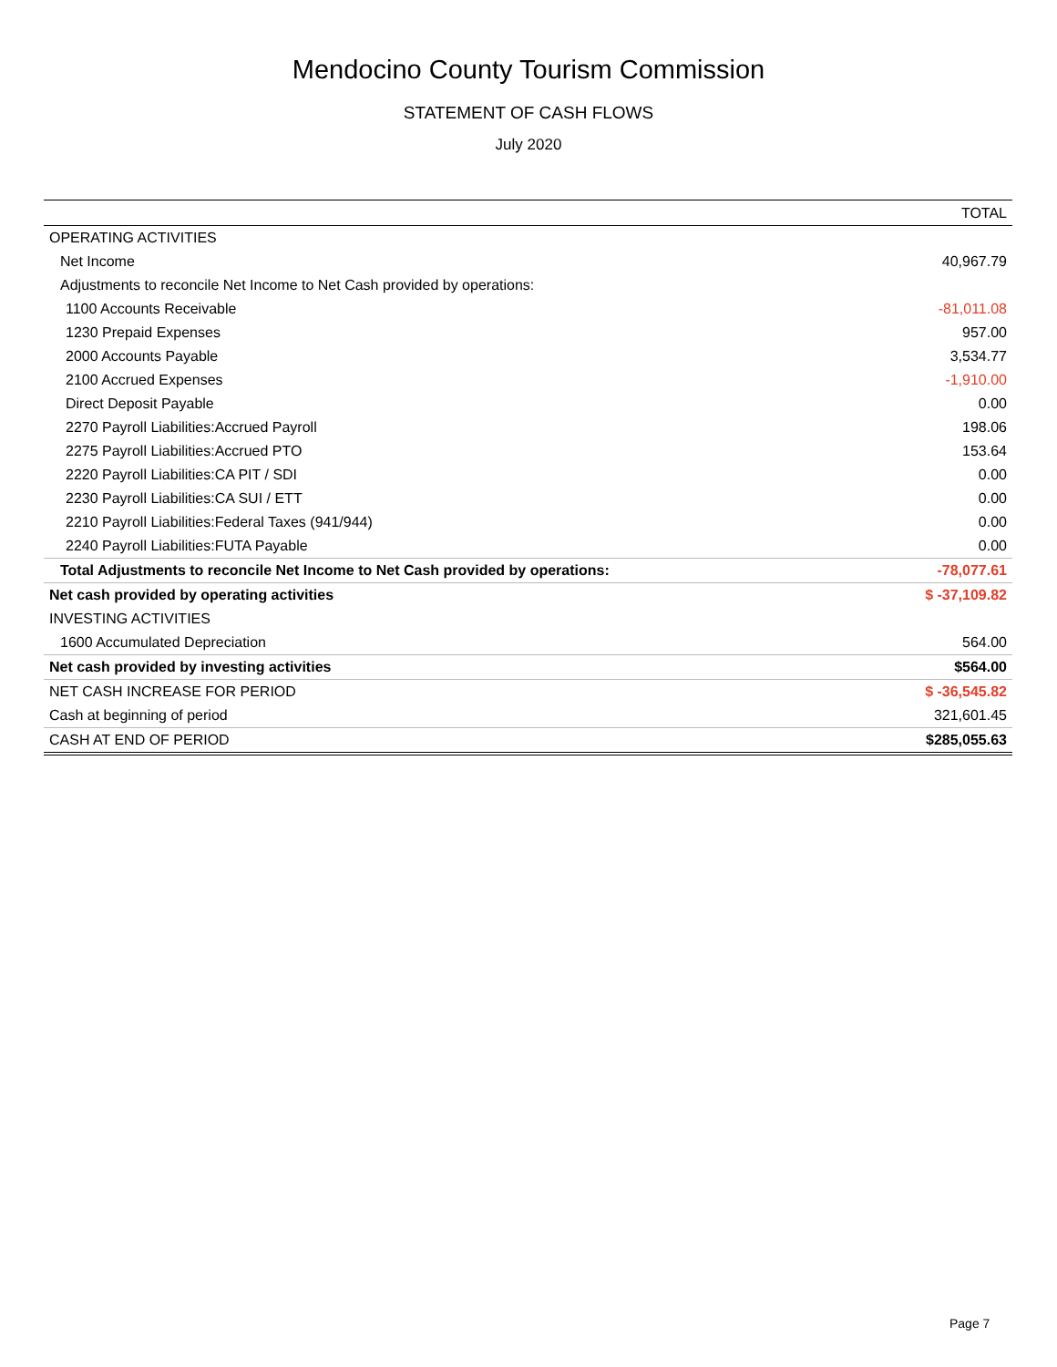Mendocino County Tourism Commission
STATEMENT OF CASH FLOWS
July 2020
| | TOTAL |
| --- | --- |
| OPERATING ACTIVITIES | |
| Net Income | 40,967.79 |
| Adjustments to reconcile Net Income to Net Cash provided by operations: | |
| 1100 Accounts Receivable | -81,011.08 |
| 1230 Prepaid Expenses | 957.00 |
| 2000 Accounts Payable | 3,534.77 |
| 2100 Accrued Expenses | -1,910.00 |
| Direct Deposit Payable | 0.00 |
| 2270 Payroll Liabilities:Accrued Payroll | 198.06 |
| 2275 Payroll Liabilities:Accrued PTO | 153.64 |
| 2220 Payroll Liabilities:CA PIT / SDI | 0.00 |
| 2230 Payroll Liabilities:CA SUI / ETT | 0.00 |
| 2210 Payroll Liabilities:Federal Taxes (941/944) | 0.00 |
| 2240 Payroll Liabilities:FUTA Payable | 0.00 |
| Total Adjustments to reconcile Net Income to Net Cash provided by operations: | -78,077.61 |
| Net cash provided by operating activities | $ -37,109.82 |
| INVESTING ACTIVITIES | |
| 1600 Accumulated Depreciation | 564.00 |
| Net cash provided by investing activities | $564.00 |
| NET CASH INCREASE FOR PERIOD | $ -36,545.82 |
| Cash at beginning of period | 321,601.45 |
| CASH AT END OF PERIOD | $285,055.63 |
Page 7